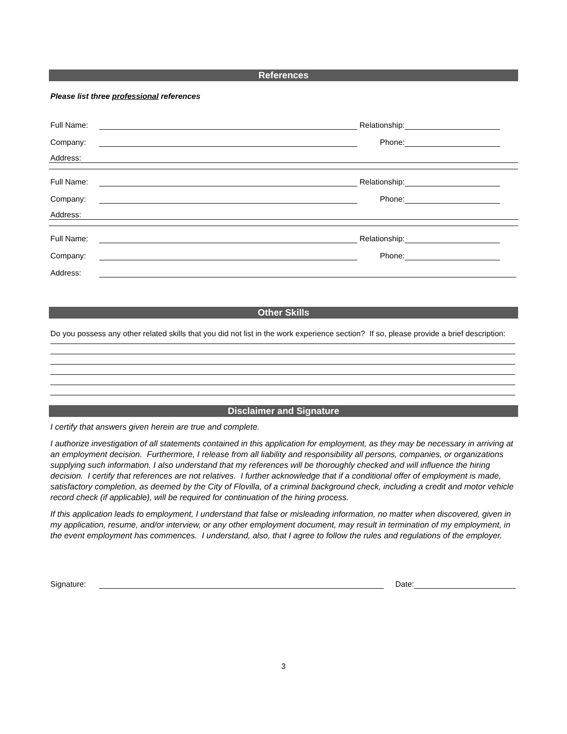References
Please list three professional references
Full Name: Relationship:
Company: Phone:
Address:
Full Name: Relationship:
Company: Phone:
Address:
Full Name: Relationship:
Company: Phone:
Address:
Other Skills
Do you possess any other related skills that you did not list in the work experience section? If so, please provide a brief description:
Disclaimer and Signature
I certify that answers given herein are true and complete.
I authorize investigation of all statements contained in this application for employment, as they may be necessary in arriving at an employment decision. Furthermore, I release from all liability and responsibility all persons, companies, or organizations supplying such information. I also understand that my references will be thoroughly checked and will influence the hiring decision. I certify that references are not relatives. I further acknowledge that if a conditional offer of employment is made, satisfactory completion, as deemed by the City of Flovilla, of a criminal background check, including a credit and motor vehicle record check (if applicable), will be required for continuation of the hiring process.
If this application leads to employment, I understand that false or misleading information, no matter when discovered, given in my application, resume, and/or interview, or any other employment document, may result in termination of my employment, in the event employment has commences. I understand, also, that I agree to follow the rules and regulations of the employer.
Signature: Date:
3